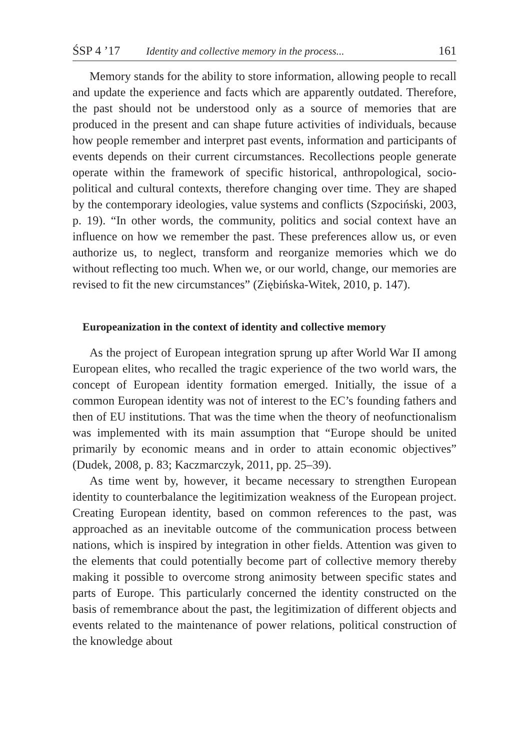ŚSP 4 ’17 Identity and collective memory in the process... 161
Memory stands for the ability to store information, allowing people to recall and update the experience and facts which are apparently outdated. Therefore, the past should not be understood only as a source of memories that are produced in the present and can shape future activities of individuals, because how people remember and interpret past events, information and participants of events depends on their current circumstances. Recollections people generate operate within the framework of specific historical, anthropological, socio-political and cultural contexts, therefore changing over time. They are shaped by the contemporary ideologies, value systems and conflicts (Szpociński, 2003, p. 19). “In other words, the community, politics and social context have an influence on how we remember the past. These preferences allow us, or even authorize us, to neglect, transform and reorganize memories which we do without reflecting too much. When we, or our world, change, our memories are revised to fit the new circumstances” (Ziębińska-Witek, 2010, p. 147).
Europeanization in the context of identity and collective memory
As the project of European integration sprung up after World War II among European elites, who recalled the tragic experience of the two world wars, the concept of European identity formation emerged. Initially, the issue of a common European identity was not of interest to the EC’s founding fathers and then of EU institutions. That was the time when the theory of neofunctionalism was implemented with its main assumption that “Europe should be united primarily by economic means and in order to attain economic objectives” (Dudek, 2008, p. 83; Kaczmarczyk, 2011, pp. 25–39).
As time went by, however, it became necessary to strengthen European identity to counterbalance the legitimization weakness of the European project. Creating European identity, based on common references to the past, was approached as an inevitable outcome of the communication process between nations, which is inspired by integration in other fields. Attention was given to the elements that could potentially become part of collective memory thereby making it possible to overcome strong animosity between specific states and parts of Europe. This particularly concerned the identity constructed on the basis of remembrance about the past, the legitimization of different objects and events related to the maintenance of power relations, political construction of the knowledge about